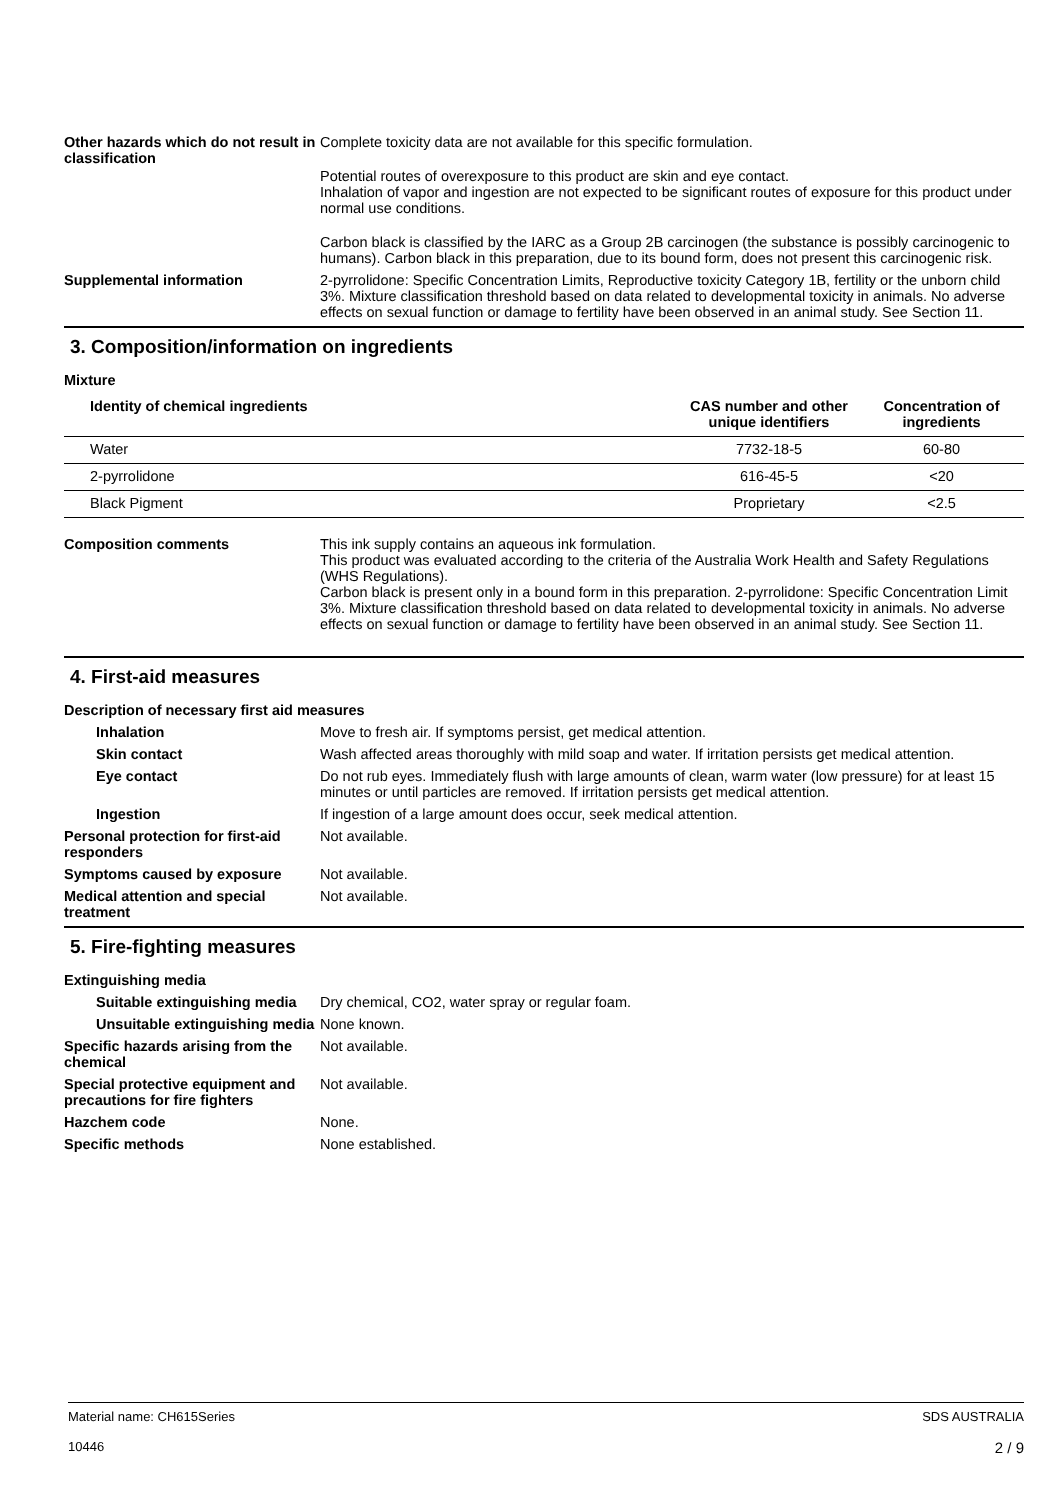Other hazards which do not result in classification
Complete toxicity data are not available for this specific formulation.
Potential routes of overexposure to this product are skin and eye contact.
Inhalation of vapor and ingestion are not expected to be significant routes of exposure for this product under normal use conditions.
Carbon black is classified by the IARC as a Group 2B carcinogen (the substance is possibly carcinogenic to humans). Carbon black in this preparation, due to its bound form, does not present this carcinogenic risk.
Supplemental information 2-pyrrolidone: Specific Concentration Limits, Reproductive toxicity Category 1B, fertility or the unborn child 3%. Mixture classification threshold based on data related to developmental toxicity in animals. No adverse effects on sexual function or damage to fertility have been observed in an animal study. See Section 11.
3. Composition/information on ingredients
Mixture
| Identity of chemical ingredients | CAS number and other unique identifiers | Concentration of ingredients |
| --- | --- | --- |
| Water | 7732-18-5 | 60-80 |
| 2-pyrrolidone | 616-45-5 | <20 |
| Black Pigment | Proprietary | <2.5 |
Composition comments This ink supply contains an aqueous ink formulation.
This product was evaluated according to the criteria of the Australia Work Health and Safety Regulations (WHS Regulations).
Carbon black is present only in a bound form in this preparation. 2-pyrrolidone: Specific Concentration Limit 3%. Mixture classification threshold based on data related to developmental toxicity in animals. No adverse effects on sexual function or damage to fertility have been observed in an animal study. See Section 11.
4. First-aid measures
Description of necessary first aid measures
Inhalation Move to fresh air. If symptoms persist, get medical attention.
Skin contact Wash affected areas thoroughly with mild soap and water. If irritation persists get medical attention.
Eye contact Do not rub eyes. Immediately flush with large amounts of clean, warm water (low pressure) for at least 15 minutes or until particles are removed. If irritation persists get medical attention.
Ingestion If ingestion of a large amount does occur, seek medical attention.
Personal protection for first-aid responders
Not available.
Symptoms caused by exposure Not available.
Medical attention and special treatment
Not available.
5. Fire-fighting measures
Extinguishing media
Suitable extinguishing media
Dry chemical, CO2, water spray or regular foam.
Unsuitable extinguishing media
None known.
Specific hazards arising from the chemical
Not available.
Special protective equipment and precautions for fire fighters
Not available.
Hazchem code None.
Specific methods None established.
Material name: CH615Series
10446
SDS AUSTRALIA
2 / 9